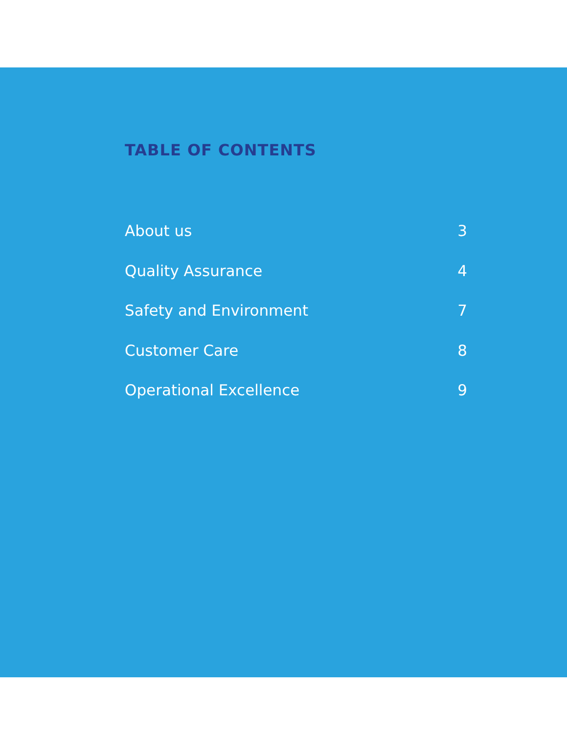TABLE OF CONTENTS
About us 3
Quality Assurance 4
Safety and Environment 7
Customer Care 8
Operational Excellence 9